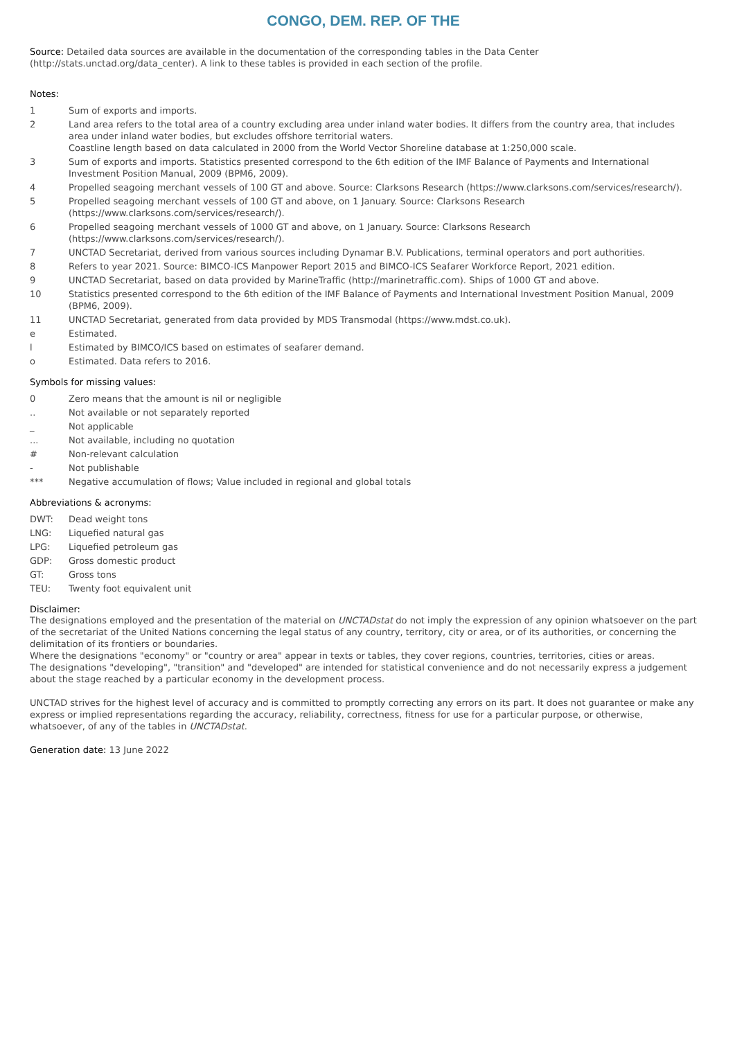CONGO, DEM. REP. OF THE
Source: Detailed data sources are available in the documentation of the corresponding tables in the Data Center (http://stats.unctad.org/data_center). A link to these tables is provided in each section of the profile.
Notes:
1 Sum of exports and imports.
2 Land area refers to the total area of a country excluding area under inland water bodies. It differs from the country area, that includes area under inland water bodies, but excludes offshore territorial waters.
Coastline length based on data calculated in 2000 from the World Vector Shoreline database at 1:250,000 scale.
3 Sum of exports and imports. Statistics presented correspond to the 6th edition of the IMF Balance of Payments and International Investment Position Manual, 2009 (BPM6, 2009).
4 Propelled seagoing merchant vessels of 100 GT and above. Source: Clarksons Research (https://www.clarksons.com/services/research/).
5 Propelled seagoing merchant vessels of 100 GT and above, on 1 January. Source: Clarksons Research
(https://www.clarksons.com/services/research/).
6 Propelled seagoing merchant vessels of 1000 GT and above, on 1 January. Source: Clarksons Research
(https://www.clarksons.com/services/research/).
7 UNCTAD Secretariat, derived from various sources including Dynamar B.V. Publications, terminal operators and port authorities.
8 Refers to year 2021. Source: BIMCO-ICS Manpower Report 2015 and BIMCO-ICS Seafarer Workforce Report, 2021 edition.
9 UNCTAD Secretariat, based on data provided by MarineTraffic (http://marinetraffic.com). Ships of 1000 GT and above.
10 Statistics presented correspond to the 6th edition of the IMF Balance of Payments and International Investment Position Manual, 2009 (BPM6, 2009).
11 UNCTAD Secretariat, generated from data provided by MDS Transmodal (https://www.mdst.co.uk).
e Estimated.
l Estimated by BIMCO/ICS based on estimates of seafarer demand.
o Estimated. Data refers to 2016.
Symbols for missing values:
0 Zero means that the amount is nil or negligible
.. Not available or not separately reported
_ Not applicable
... Not available, including no quotation
# Non-relevant calculation
- Not publishable
*** Negative accumulation of flows; Value included in regional and global totals
Abbreviations & acronyms:
DWT: Dead weight tons
LNG: Liquefied natural gas
LPG: Liquefied petroleum gas
GDP: Gross domestic product
GT: Gross tons
TEU: Twenty foot equivalent unit
Disclaimer:
The designations employed and the presentation of the material on UNCTADstat do not imply the expression of any opinion whatsoever on the part of the secretariat of the United Nations concerning the legal status of any country, territory, city or area, or of its authorities, or concerning the delimitation of its frontiers or boundaries.
Where the designations "economy" or "country or area" appear in texts or tables, they cover regions, countries, territories, cities or areas.
The designations "developing", "transition" and "developed" are intended for statistical convenience and do not necessarily express a judgement about the stage reached by a particular economy in the development process.
UNCTAD strives for the highest level of accuracy and is committed to promptly correcting any errors on its part. It does not guarantee or make any express or implied representations regarding the accuracy, reliability, correctness, fitness for use for a particular purpose, or otherwise, whatsoever, of any of the tables in UNCTADstat.
Generation date: 13 June 2022